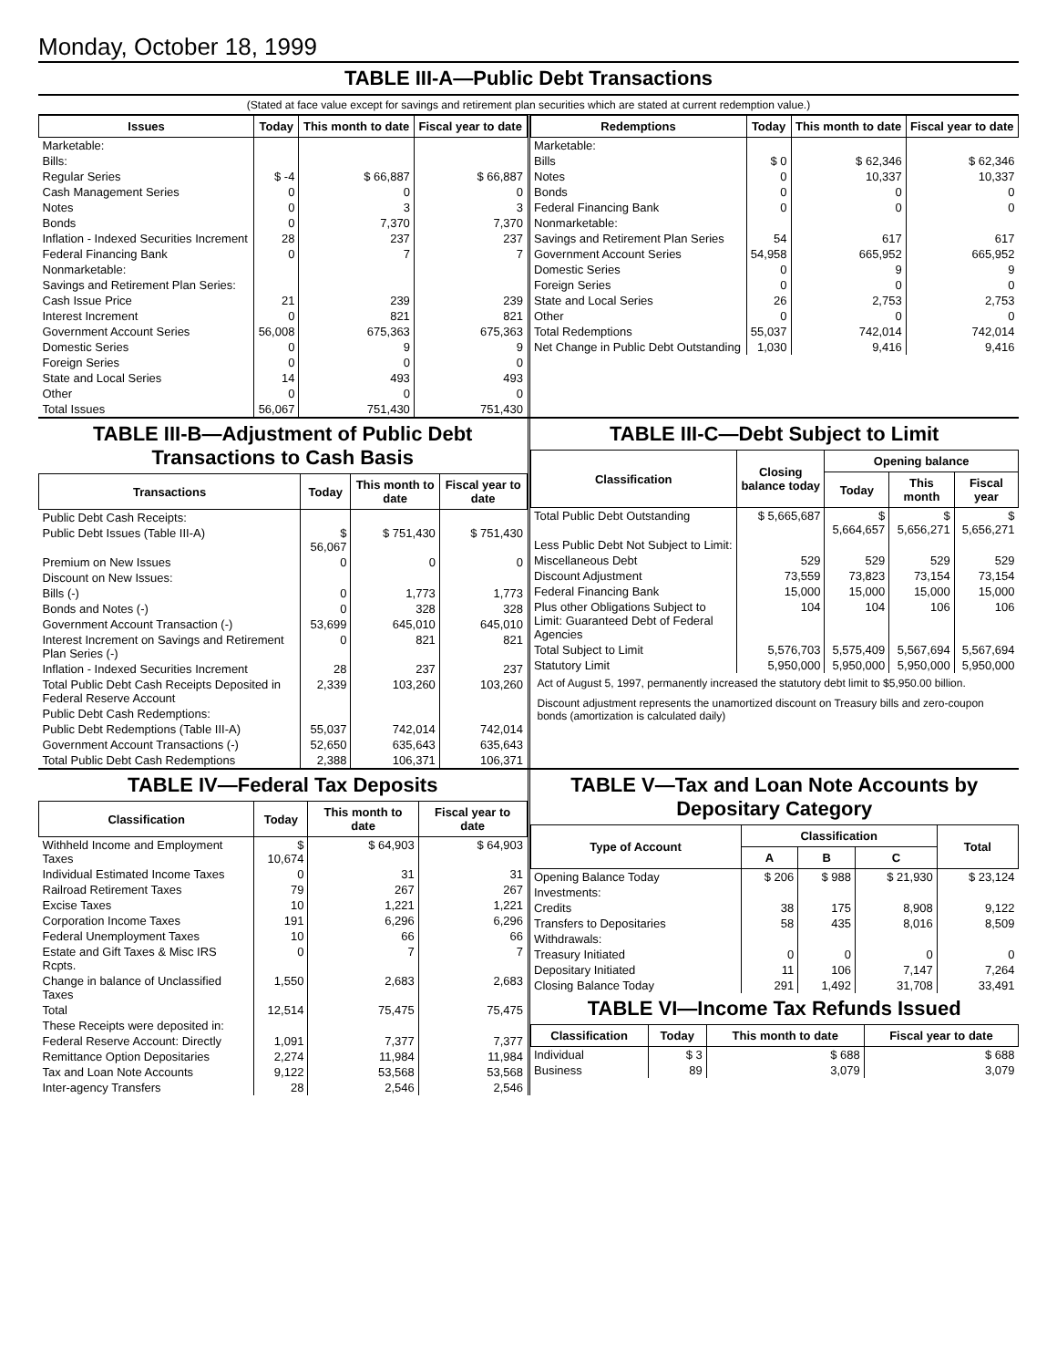Monday, October 18, 1999
TABLE III-A—Public Debt Transactions
(Stated at face value except for savings and retirement plan securities which are stated at current redemption value.)
| Issues | Today | This month to date | Fiscal year to date |
| --- | --- | --- | --- |
| Marketable: | | | |
| Bills: | | | |
| Regular Series | $ -4 | $ 66,887 | $ 66,887 |
| Cash Management Series | 0 | 0 | 0 |
| Notes | 0 | 3 | 3 |
| Bonds | 0 | 7,370 | 7,370 |
| Inflation - Indexed Securities Increment | 28 | 237 | 237 |
| Federal Financing Bank | 0 | 7 | 7 |
| Nonmarketable: | | | |
| Savings and Retirement Plan Series: | | | |
| Cash Issue Price | 21 | 239 | 239 |
| Interest Increment | 0 | 821 | 821 |
| Government Account Series | 56,008 | 675,363 | 675,363 |
| Domestic Series | 0 | 9 | 9 |
| Foreign Series | 0 | 0 | 0 |
| State and Local Series | 14 | 493 | 493 |
| Other | 0 | 0 | 0 |
| Total Issues | 56,067 | 751,430 | 751,430 |
| Redemptions | Today | This month to date | Fiscal year to date |
| --- | --- | --- | --- |
| Marketable: | | | |
| Bills | $ 0 | $ 62,346 | $ 62,346 |
| Notes | 0 | 10,337 | 10,337 |
| Bonds | 0 | 0 | 0 |
| Federal Financing Bank | 0 | 0 | 0 |
| Nonmarketable: | | | |
| Savings and Retirement Plan Series | 54 | 617 | 617 |
| Government Account Series | 54,958 | 665,952 | 665,952 |
| Domestic Series | 0 | 9 | 9 |
| Foreign Series | 0 | 0 | 0 |
| State and Local Series | 26 | 2,753 | 2,753 |
| Other | 0 | 0 | 0 |
| Total Redemptions | 55,037 | 742,014 | 742,014 |
| Net Change in Public Debt Outstanding | 1,030 | 9,416 | 9,416 |
TABLE III-B—Adjustment of Public Debt Transactions to Cash Basis
| Transactions | Today | This month to date | Fiscal year to date |
| --- | --- | --- | --- |
| Public Debt Cash Receipts: | | | |
| Public Debt Issues (Table III-A) | $ 56,067 | $ 751,430 | $ 751,430 |
| Premium on New Issues | 0 | 0 | 0 |
| Discount on New Issues: | | | |
| Bills (-) | 0 | 1,773 | 1,773 |
| Bonds and Notes (-) | 0 | 328 | 328 |
| Government Account Transaction (-) | 53,699 | 645,010 | 645,010 |
| Interest Increment on Savings and Retirement Plan Series (-) | 0 | 821 | 821 |
| Inflation - Indexed Securities Increment | 28 | 237 | 237 |
| Total Public Debt Cash Receipts Deposited in Federal Reserve Account | 2,339 | 103,260 | 103,260 |
| Public Debt Cash Redemptions: | | | |
| Public Debt Redemptions (Table III-A) | 55,037 | 742,014 | 742,014 |
| Government Account Transactions (-) | 52,650 | 635,643 | 635,643 |
| Total Public Debt Cash Redemptions | 2,388 | 106,371 | 106,371 |
TABLE III-C—Debt Subject to Limit
| Classification | Closing balance today | Opening balance | | |
| --- | --- | --- | --- | --- |
| | | Today | This month | Fiscal year |
| Total Public Debt Outstanding | $ 5,665,687 | $ 5,664,657 | $ 5,656,271 | $ 5,656,271 |
| Less Public Debt Not Subject to Limit: | | | | |
| Miscellaneous Debt | 529 | 529 | 529 | 529 |
| Discount Adjustment | 73,559 | 73,823 | 73,154 | 73,154 |
| Federal Financing Bank | 15,000 | 15,000 | 15,000 | 15,000 |
| Plus other Obligations Subject to Limit: Guaranteed Debt of Federal Agencies | 104 | 104 | 106 | 106 |
| Total Subject to Limit | 5,576,703 | 5,575,409 | 5,567,694 | 5,567,694 |
| Statutory Limit | 5,950,000 | 5,950,000 | 5,950,000 | 5,950,000 |
Act of August 5, 1997, permanently increased the statutory debt limit to $5,950.00 billion.
Discount adjustment represents the unamortized discount on Treasury bills and zero-coupon bonds (amortization is calculated daily)
TABLE IV—Federal Tax Deposits
| Classification | Today | This month to date | Fiscal year to date |
| --- | --- | --- | --- |
| Withheld Income and Employment Taxes | $ 10,674 | $ 64,903 | $ 64,903 |
| Individual Estimated Income Taxes | 0 | 31 | 31 |
| Railroad Retirement Taxes | 79 | 267 | 267 |
| Excise Taxes | 10 | 1,221 | 1,221 |
| Corporation Income Taxes | 191 | 6,296 | 6,296 |
| Federal Unemployment Taxes | 10 | 66 | 66 |
| Estate and Gift Taxes & Misc IRS Rcpts. | 0 | 7 | 7 |
| Change in balance of Unclassified Taxes | 1,550 | 2,683 | 2,683 |
| Total | 12,514 | 75,475 | 75,475 |
| These Receipts were deposited in: | | | |
| Federal Reserve Account: Directly | 1,091 | 7,377 | 7,377 |
| Remittance Option Depositaries | 2,274 | 11,984 | 11,984 |
| Tax and Loan Note Accounts | 9,122 | 53,568 | 53,568 |
| Inter-agency Transfers | 28 | 2,546 | 2,546 |
TABLE V—Tax and Loan Note Accounts by Depositary Category
| Type of Account | Classification | | | Total |
| --- | --- | --- | --- | --- |
| | A | B | C | |
| Opening Balance Today | $ 206 | $ 988 | $ 21,930 | $ 23,124 |
| Investments: | | | | |
| Credits | 38 | 175 | 8,908 | 9,122 |
| Transfers to Depositaries | 58 | 435 | 8,016 | 8,509 |
| Withdrawals: | | | | |
| Treasury Initiated | 0 | 0 | 0 | 0 |
| Depositary Initiated | 11 | 106 | 7,147 | 7,264 |
| Closing Balance Today | 291 | 1,492 | 31,708 | 33,491 |
TABLE VI—Income Tax Refunds Issued
| Classification | Today | This month to date | Fiscal year to date |
| --- | --- | --- | --- |
| Individual | $ 3 | $ 688 | $ 688 |
| Business | 89 | 3,079 | 3,079 |